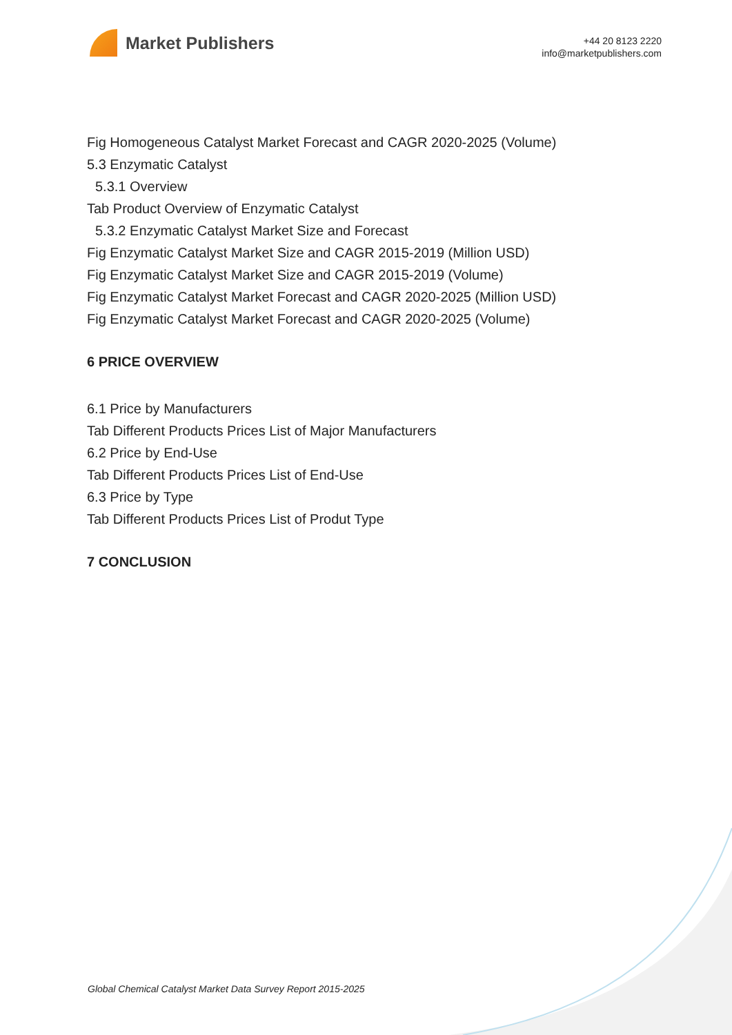Market Publishers
+44 20 8123 2220
info@marketpublishers.com
Fig Homogeneous Catalyst Market Forecast and CAGR 2020-2025 (Volume)
5.3 Enzymatic Catalyst
5.3.1 Overview
Tab Product Overview of Enzymatic Catalyst
5.3.2 Enzymatic Catalyst Market Size and Forecast
Fig Enzymatic Catalyst Market Size and CAGR 2015-2019 (Million USD)
Fig Enzymatic Catalyst Market Size and CAGR 2015-2019 (Volume)
Fig Enzymatic Catalyst Market Forecast and CAGR 2020-2025 (Million USD)
Fig Enzymatic Catalyst Market Forecast and CAGR 2020-2025 (Volume)
6 PRICE OVERVIEW
6.1 Price by Manufacturers
Tab Different Products Prices List of Major Manufacturers
6.2 Price by End-Use
Tab Different Products Prices List of End-Use
6.3 Price by Type
Tab Different Products Prices List of Produt Type
7 CONCLUSION
Global Chemical Catalyst Market Data Survey Report 2015-2025